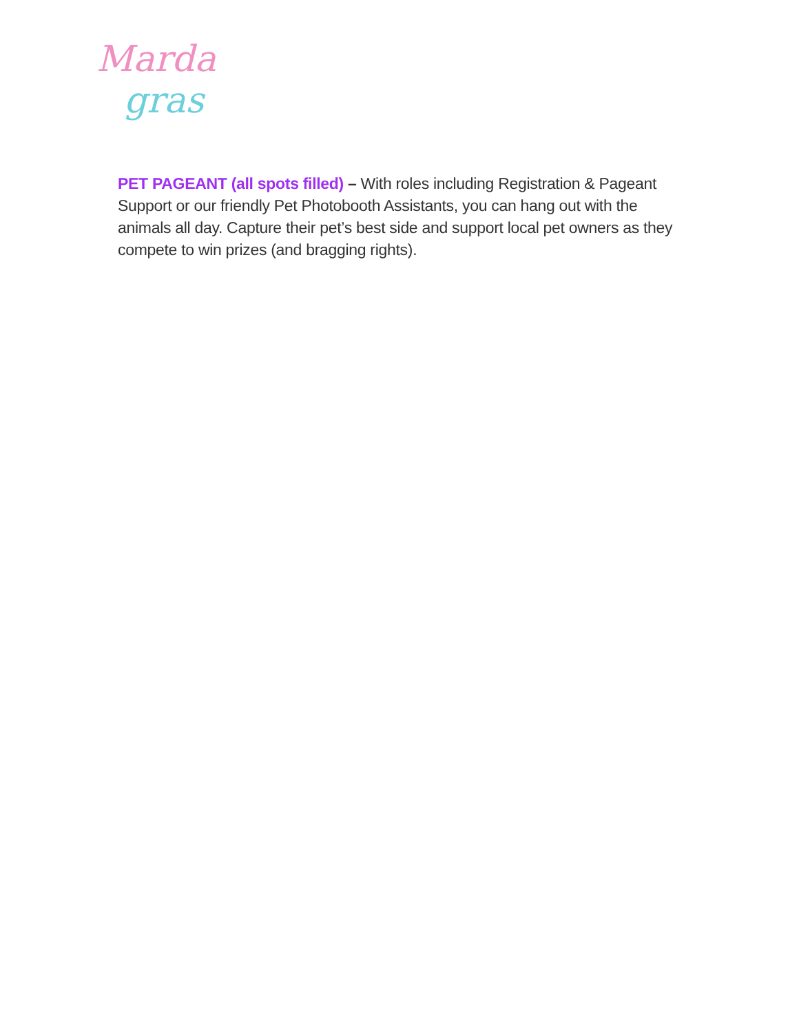Marda
gras
PET PAGEANT (all spots filled) – With roles including Registration & Pageant Support or our friendly Pet Photobooth Assistants, you can hang out with the animals all day. Capture their pet’s best side and support local pet owners as they compete to win prizes (and bragging rights).